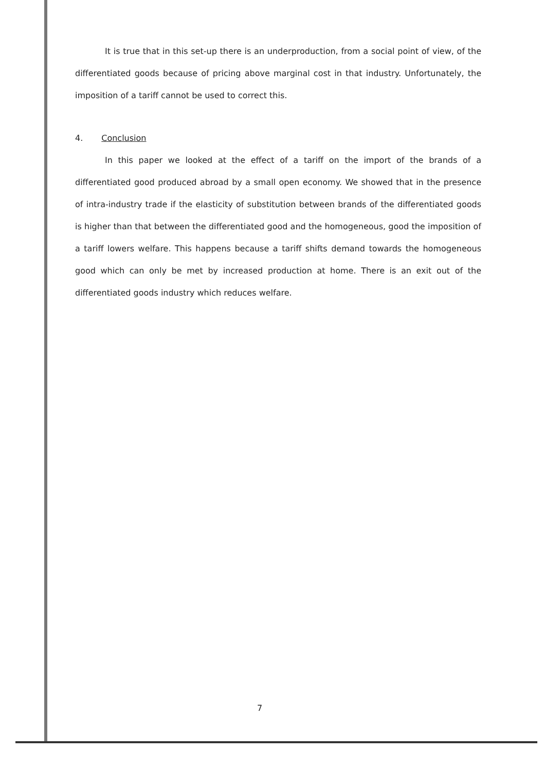It is true that in this set-up there is an underproduction, from a social point of view, of the differentiated goods because of pricing above marginal cost in that industry. Unfortunately, the imposition of a tariff cannot be used to correct this.
4. Conclusion
In this paper we looked at the effect of a tariff on the import of the brands of a differentiated good produced abroad by a small open economy. We showed that in the presence of intra-industry trade if the elasticity of substitution between brands of the differentiated goods is higher than that between the differentiated good and the homogeneous, good the imposition of a tariff lowers welfare. This happens because a tariff shifts demand towards the homogeneous good which can only be met by increased production at home. There is an exit out of the differentiated goods industry which reduces welfare.
7